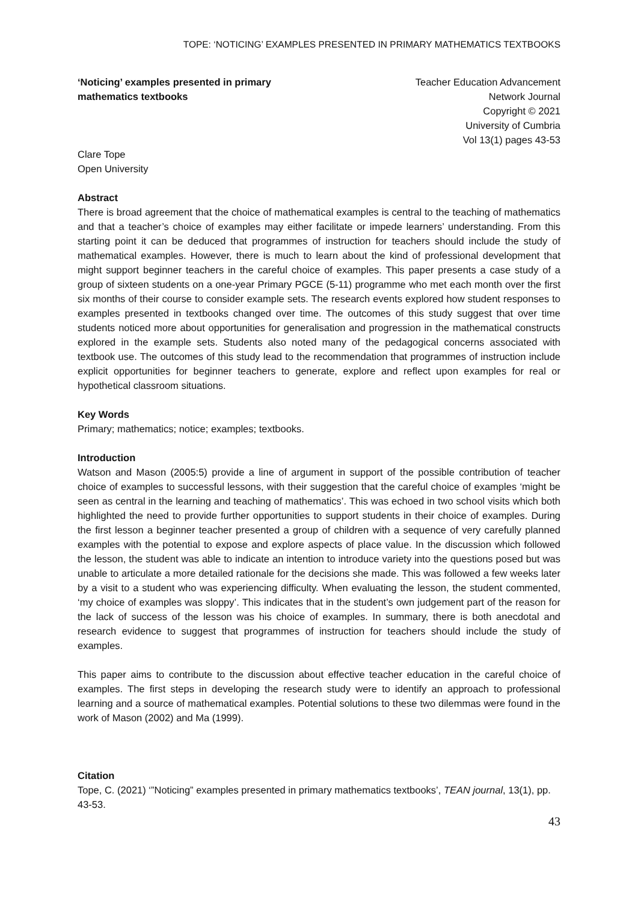TOPE: ‘NOTICING’ EXAMPLES PRESENTED IN PRIMARY MATHEMATICS TEXTBOOKS
‘Noticing’ examples presented in primary mathematics textbooks
Teacher Education Advancement
Network Journal
Copyright © 2021
University of Cumbria
Vol 13(1) pages 43-53
Clare Tope
Open University
Abstract
There is broad agreement that the choice of mathematical examples is central to the teaching of mathematics and that a teacher’s choice of examples may either facilitate or impede learners’ understanding. From this starting point it can be deduced that programmes of instruction for teachers should include the study of mathematical examples. However, there is much to learn about the kind of professional development that might support beginner teachers in the careful choice of examples. This paper presents a case study of a group of sixteen students on a one-year Primary PGCE (5-11) programme who met each month over the first six months of their course to consider example sets. The research events explored how student responses to examples presented in textbooks changed over time. The outcomes of this study suggest that over time students noticed more about opportunities for generalisation and progression in the mathematical constructs explored in the example sets. Students also noted many of the pedagogical concerns associated with textbook use. The outcomes of this study lead to the recommendation that programmes of instruction include explicit opportunities for beginner teachers to generate, explore and reflect upon examples for real or hypothetical classroom situations.
Key Words
Primary; mathematics; notice; examples; textbooks.
Introduction
Watson and Mason (2005:5) provide a line of argument in support of the possible contribution of teacher choice of examples to successful lessons, with their suggestion that the careful choice of examples ‘might be seen as central in the learning and teaching of mathematics’. This was echoed in two school visits which both highlighted the need to provide further opportunities to support students in their choice of examples. During the first lesson a beginner teacher presented a group of children with a sequence of very carefully planned examples with the potential to expose and explore aspects of place value. In the discussion which followed the lesson, the student was able to indicate an intention to introduce variety into the questions posed but was unable to articulate a more detailed rationale for the decisions she made. This was followed a few weeks later by a visit to a student who was experiencing difficulty. When evaluating the lesson, the student commented, ‘my choice of examples was sloppy’. This indicates that in the student’s own judgement part of the reason for the lack of success of the lesson was his choice of examples. In summary, there is both anecdotal and research evidence to suggest that programmes of instruction for teachers should include the study of examples.
This paper aims to contribute to the discussion about effective teacher education in the careful choice of examples. The first steps in developing the research study were to identify an approach to professional learning and a source of mathematical examples. Potential solutions to these two dilemmas were found in the work of Mason (2002) and Ma (1999).
Citation
Tope, C. (2021) ‘”Noticing” examples presented in primary mathematics textbooks’, TEAN journal, 13(1), pp. 43-53.
43